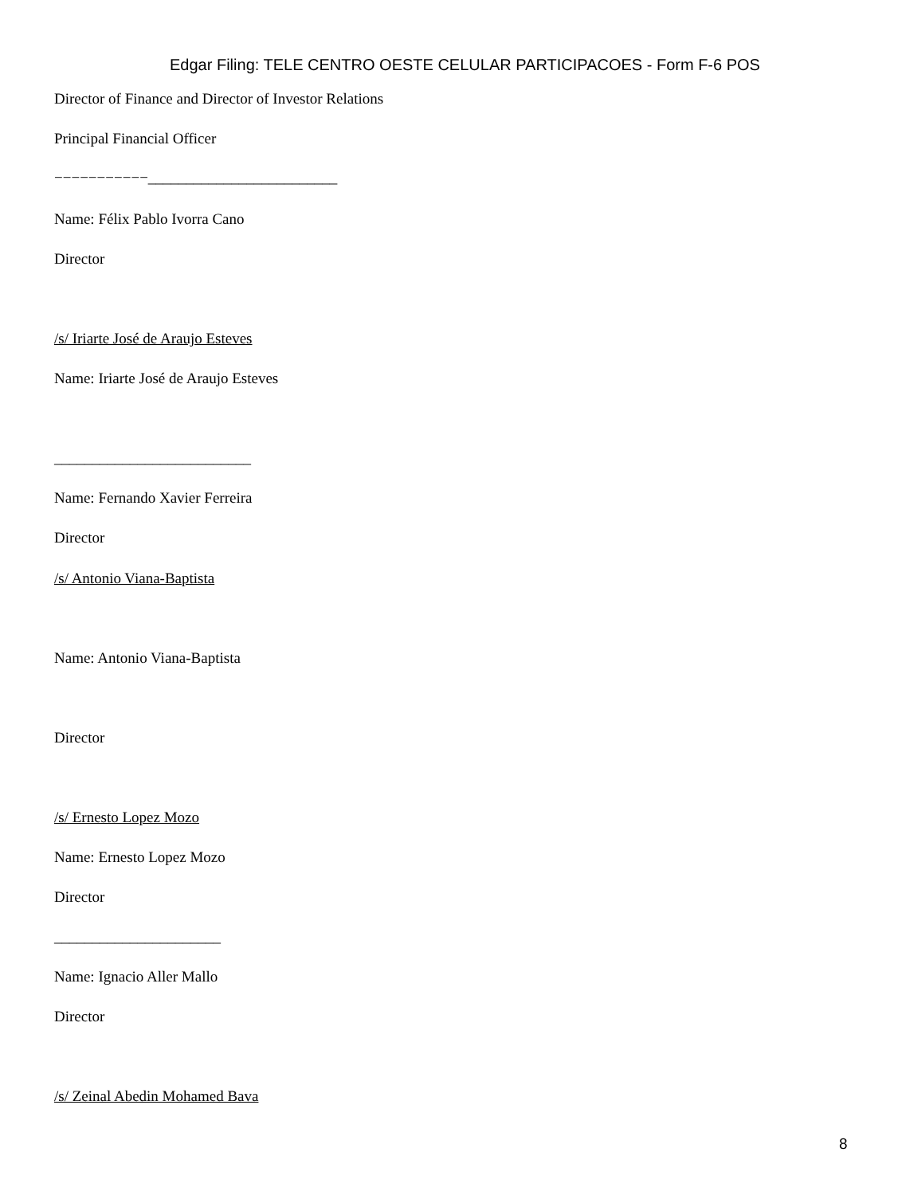Edgar Filing: TELE CENTRO OESTE CELULAR PARTICIPACOES - Form F-6 POS
Director of Finance and Director of Investor Relations
Principal Financial Officer
−−−−−−−−−−−_________________________
Name: Félix Pablo Ivorra Cano
Director
/s/ Iriarte José de Araujo Esteves
Name: Iriarte José de Araujo Esteves
__________________________
Name: Fernando Xavier Ferreira
Director
/s/ Antonio Viana-Baptista
Name: Antonio Viana-Baptista
Director
/s/ Ernesto Lopez Mozo
Name: Ernesto Lopez Mozo
Director
______________________
Name: Ignacio Aller Mallo
Director
/s/ Zeinal Abedin Mohamed Bava
8